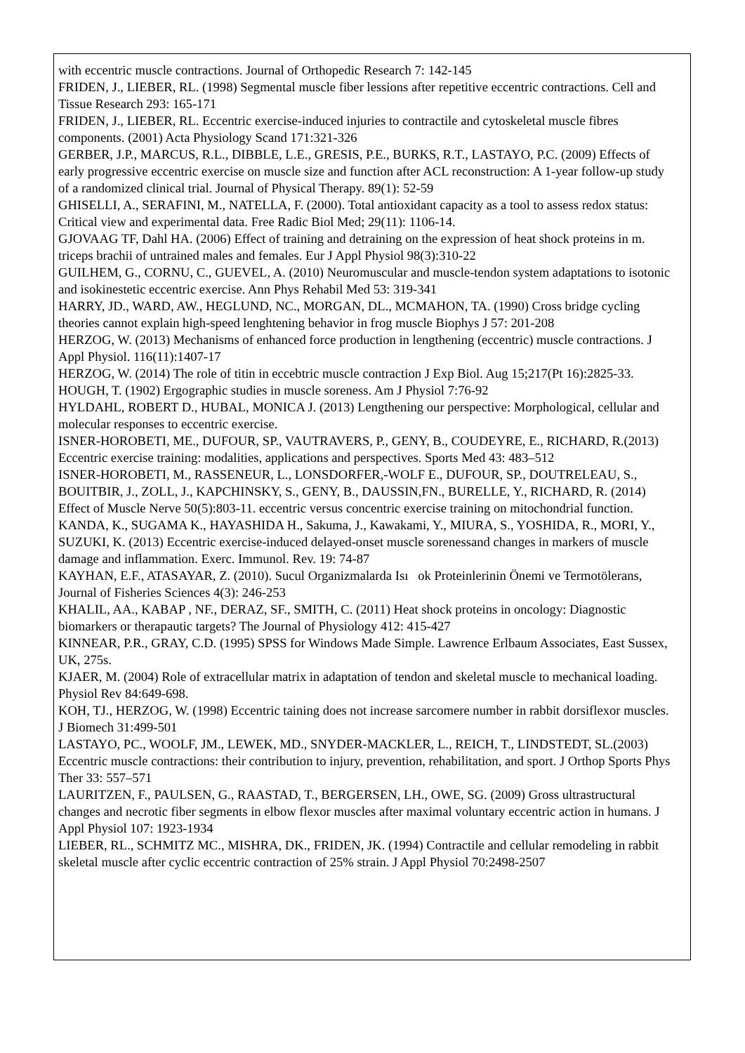with eccentric muscle contractions. Journal of Orthopedic Research 7: 142-145
FRIDEN, J., LIEBER, RL. (1998) Segmental muscle fiber lessions after repetitive eccentric contractions. Cell and Tissue Research 293: 165-171
FRIDEN, J., LIEBER, RL. Eccentric exercise-induced injuries to contractile and cytoskeletal muscle fibres components. (2001) Acta Physiology Scand 171:321-326
GERBER, J.P., MARCUS, R.L., DIBBLE, L.E., GRESIS, P.E., BURKS, R.T., LASTAYO, P.C. (2009) Effects of early progressive eccentric exercise on muscle size and function after ACL reconstruction: A 1-year follow-up study of a randomized clinical trial. Journal of Physical Therapy. 89(1): 52-59
GHISELLI, A., SERAFINI, M., NATELLA, F. (2000). Total antioxidant capacity as a tool to assess redox status: Critical view and experimental data. Free Radic Biol Med; 29(11): 1106-14.
GJOVAAG TF, Dahl HA. (2006) Effect of training and detraining on the expression of heat shock proteins in m. triceps brachii of untrained males and females. Eur J Appl Physiol 98(3):310-22
GUILHEM, G., CORNU, C., GUEVEL, A. (2010) Neuromuscular and muscle-tendon system adaptations to isotonic and isokinestetic eccentric exercise. Ann Phys Rehabil Med 53: 319-341
HARRY, JD., WARD, AW., HEGLUND, NC., MORGAN, DL., MCMAHON, TA. (1990) Cross bridge cycling theories cannot explain high-speed lenghtening behavior in frog muscle Biophys J 57: 201-208
HERZOG, W. (2013) Mechanisms of enhanced force production in lengthening (eccentric) muscle contractions. J Appl Physiol. 116(11):1407-17
HERZOG, W. (2014) The role of titin in eccebtric muscle contraction J Exp Biol. Aug 15;217(Pt 16):2825-33.
HOUGH, T. (1902) Ergographic studies in muscle soreness. Am J Physiol 7:76-92
HYLDAHL, ROBERT D., HUBAL, MONICA J. (2013) Lengthening our perspective: Morphological, cellular and molecular responses to eccentric exercise.
ISNER-HOROBETI, ME., DUFOUR, SP., VAUTRAVERS, P., GENY, B., COUDEYRE, E., RICHARD, R.(2013) Eccentric exercise training: modalities, applications and perspectives. Sports Med 43: 483–512
ISNER-HOROBETI, M., RASSENEUR, L., LONSDORFER,-WOLF E., DUFOUR, SP., DOUTRELEAU, S., BOUITBIR, J., ZOLL, J., KAPCHINSKY, S., GENY, B., DAUSSIN,FN., BURELLE, Y., RICHARD, R. (2014) Effect of Muscle Nerve 50(5):803-11. eccentric versus concentric exercise training on mitochondrial function.
KANDA, K., SUGAMA K., HAYASHIDA H., Sakuma, J., Kawakami, Y., MIURA, S., YOSHIDA, R., MORI, Y., SUZUKI, K. (2013) Eccentric exercise-induced delayed-onset muscle sorenessand changes in markers of muscle damage and inflammation. Exerc. Immunol. Rev. 19: 74-87
KAYHAN, E.F., ATASAYAR, Z. (2010). Sucul Organizmalarda Isı ok Proteinlerinin Önemi ve Termotölerans, Journal of Fisheries Sciences 4(3): 246-253
KHALIL, AA., KABAP , NF., DERAZ, SF., SMITH, C. (2011) Heat shock proteins in oncology: Diagnostic biomarkers or therapautic targets? The Journal of Physiology 412: 415-427
KINNEAR, P.R., GRAY, C.D. (1995) SPSS for Windows Made Simple. Lawrence Erlbaum Associates, East Sussex, UK, 275s.
KJAER, M. (2004) Role of extracellular matrix in adaptation of tendon and skeletal muscle to mechanical loading. Physiol Rev 84:649-698.
KOH, TJ., HERZOG, W. (1998) Eccentric taining does not increase sarcomere number in rabbit dorsiflexor muscles. J Biomech 31:499-501
LASTAYO, PC., WOOLF, JM., LEWEK, MD., SNYDER-MACKLER, L., REICH, T., LINDSTEDT, SL.(2003) Eccentric muscle contractions: their contribution to injury, prevention, rehabilitation, and sport. J Orthop Sports Phys Ther 33: 557–571
LAURITZEN, F., PAULSEN, G., RAASTAD, T., BERGERSEN, LH., OWE, SG. (2009) Gross ultrastructural changes and necrotic fiber segments in elbow flexor muscles after maximal voluntary eccentric action in humans. J Appl Physiol 107: 1923-1934
LIEBER, RL., SCHMITZ MC., MISHRA, DK., FRIDEN, JK. (1994) Contractile and cellular remodeling in rabbit skeletal muscle after cyclic eccentric contraction of 25% strain. J Appl Physiol 70:2498-2507